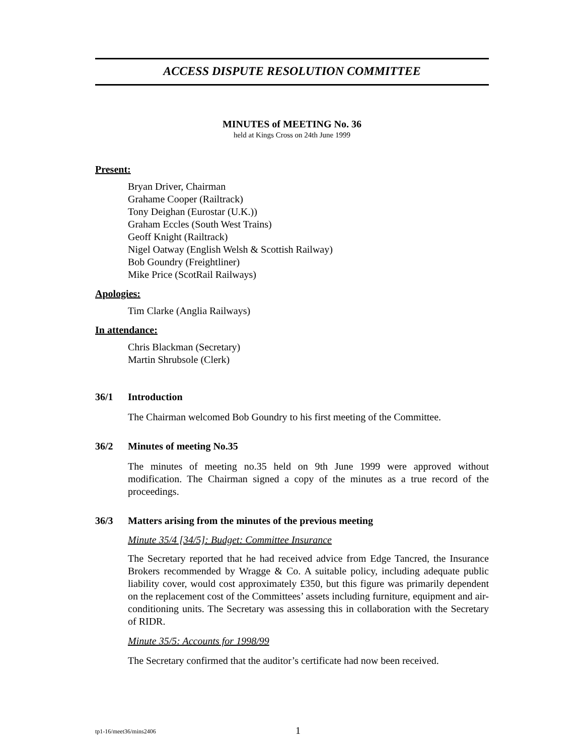ACCESS DISPUTE RESOLUTION COMMITTEE
MINUTES of MEETING No. 36
held at Kings Cross on 24th June 1999
Present:
Bryan Driver, Chairman
Grahame Cooper (Railtrack)
Tony Deighan (Eurostar (U.K.))
Graham Eccles (South West Trains)
Geoff Knight (Railtrack)
Nigel Oatway (English Welsh & Scottish Railway)
Bob Goundry (Freightliner)
Mike Price (ScotRail Railways)
Apologies:
Tim Clarke (Anglia Railways)
In attendance:
Chris Blackman (Secretary)
Martin Shrubsole (Clerk)
36/1 Introduction
The Chairman welcomed Bob Goundry to his first meeting of the Committee.
36/2 Minutes of meeting No.35
The minutes of meeting no.35 held on 9th June 1999 were approved without modification. The Chairman signed a copy of the minutes as a true record of the proceedings.
36/3 Matters arising from the minutes of the previous meeting
Minute 35/4 [34/5]: Budget: Committee Insurance
The Secretary reported that he had received advice from Edge Tancred, the Insurance Brokers recommended by Wragge & Co. A suitable policy, including adequate public liability cover, would cost approximately £350, but this figure was primarily dependent on the replacement cost of the Committees’ assets including furniture, equipment and air-conditioning units. The Secretary was assessing this in collaboration with the Secretary of RIDR.
Minute 35/5: Accounts for 1998/99
The Secretary confirmed that the auditor’s certificate had now been received.
tp1-16/meet36/mins2406
1